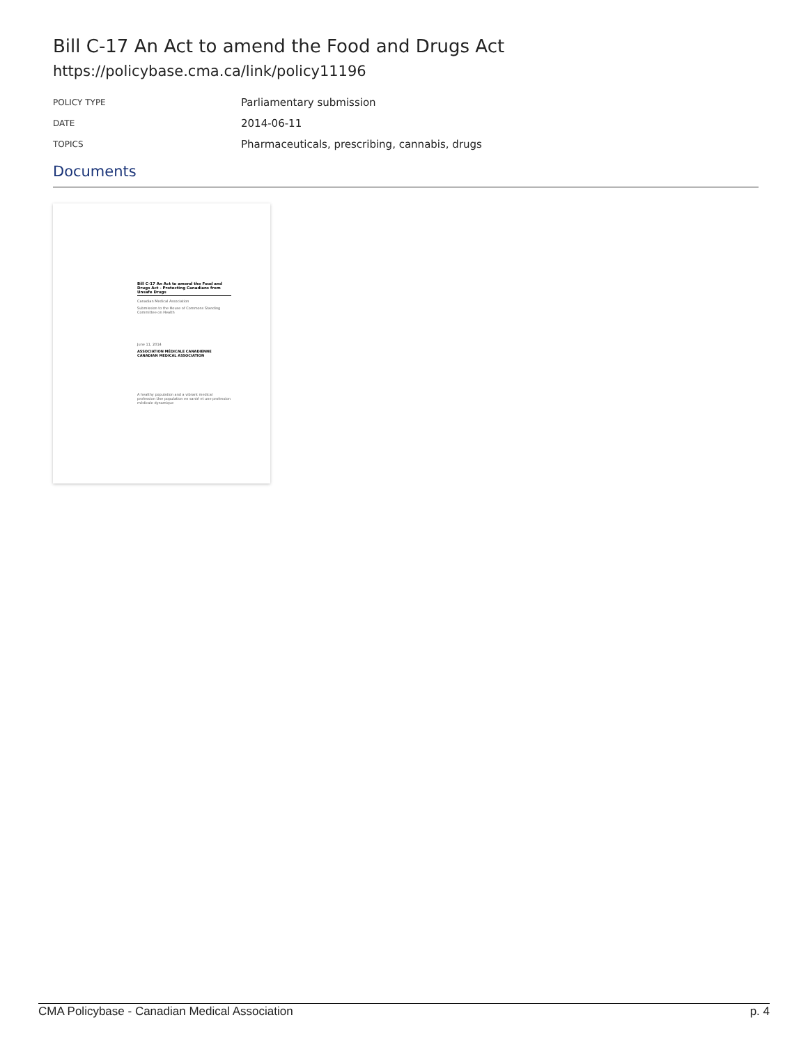Bill C-17 An Act to amend the Food and Drugs Act
https://policybase.cma.ca/link/policy11196
| POLICY TYPE | Parliamentary submission |
| DATE | 2014-06-11 |
| TOPICS | Pharmaceuticals, prescribing, cannabis, drugs |
Documents
Bill C-17 An Act to amend the Food and Drugs Act - Protecting Canadians from Unsafe Drugs
Canadian Medical Association
Submission to the House of Commons Standing Committee on Health
June 11, 2014
ASSOCIATION MÉDICALE CANADIENNE CANADIAN MEDICAL ASSOCIATION
A healthy population and a vibrant medical profession Une population en santé et une profession médicale dynamique
CMA Policybase - Canadian Medical Association p. 4